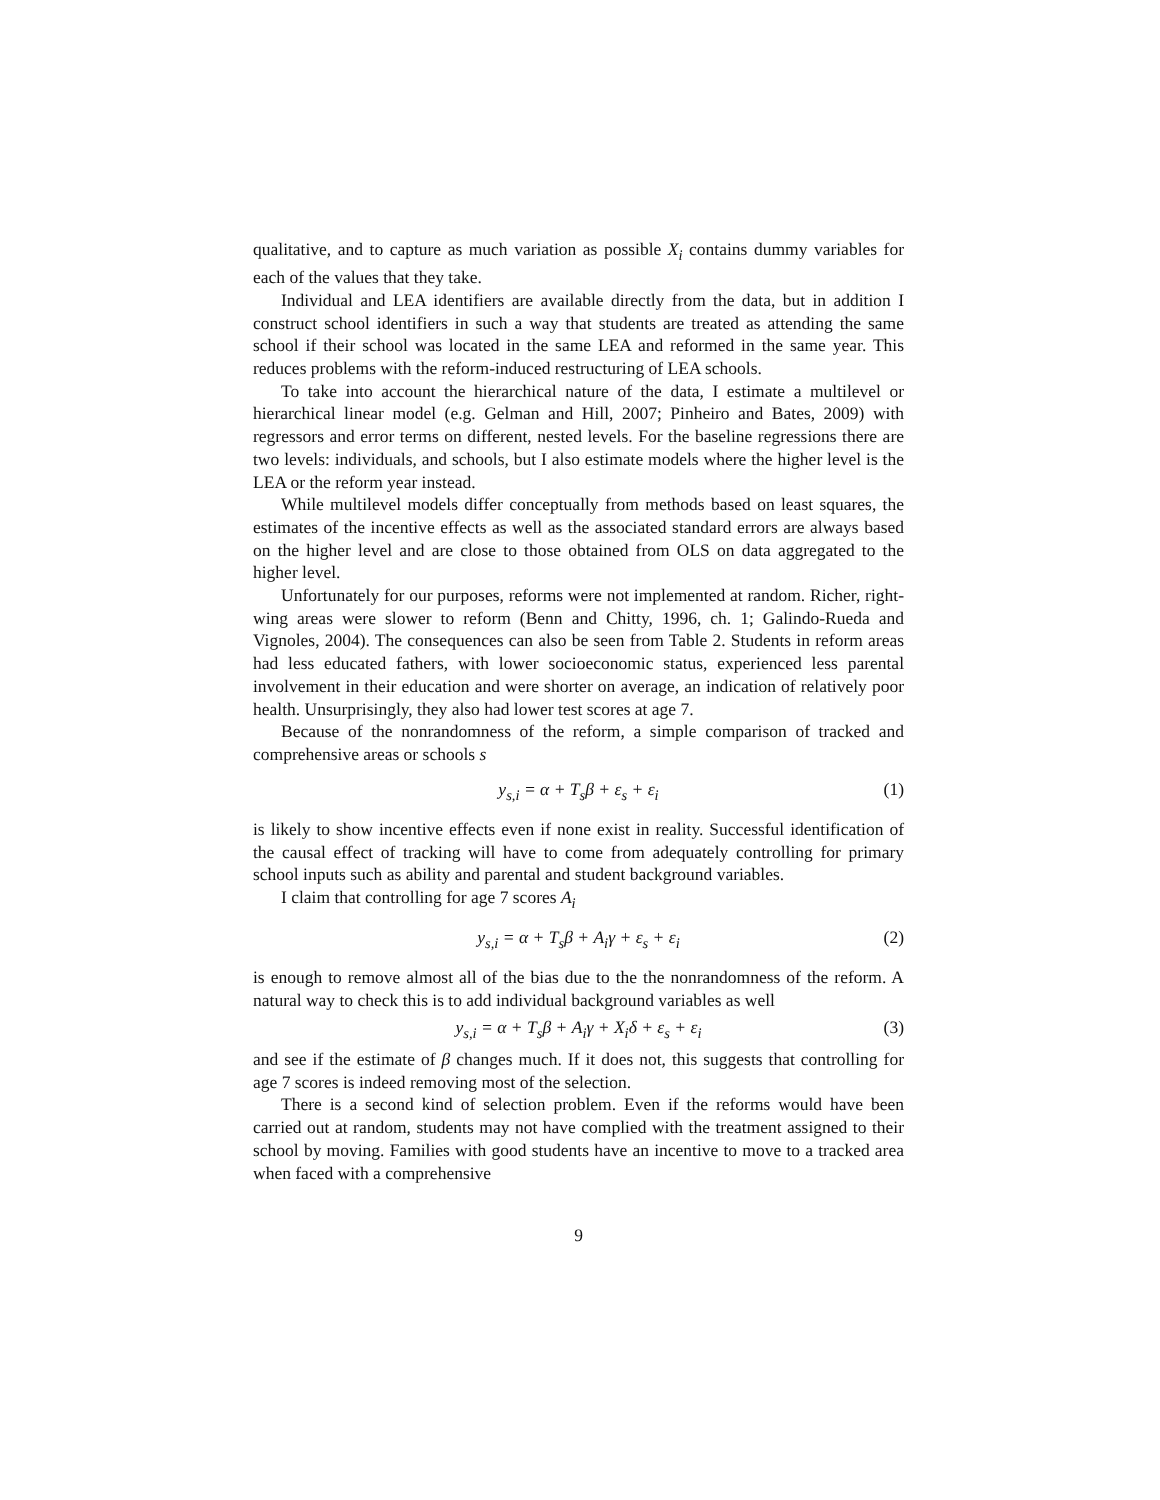qualitative, and to capture as much variation as possible X<sub>i</sub> contains dummy variables for each of the values that they take.
Individual and LEA identifiers are available directly from the data, but in addition I construct school identifiers in such a way that students are treated as attending the same school if their school was located in the same LEA and reformed in the same year. This reduces problems with the reform-induced restructuring of LEA schools.
To take into account the hierarchical nature of the data, I estimate a multilevel or hierarchical linear model (e.g. Gelman and Hill, 2007; Pinheiro and Bates, 2009) with regressors and error terms on different, nested levels. For the baseline regressions there are two levels: individuals, and schools, but I also estimate models where the higher level is the LEA or the reform year instead.
While multilevel models differ conceptually from methods based on least squares, the estimates of the incentive effects as well as the associated standard errors are always based on the higher level and are close to those obtained from OLS on data aggregated to the higher level.
Unfortunately for our purposes, reforms were not implemented at random. Richer, right-wing areas were slower to reform (Benn and Chitty, 1996, ch. 1; Galindo-Rueda and Vignoles, 2004). The consequences can also be seen from Table 2. Students in reform areas had less educated fathers, with lower socioeconomic status, experienced less parental involvement in their education and were shorter on average, an indication of relatively poor health. Unsurprisingly, they also had lower test scores at age 7.
Because of the nonrandomness of the reform, a simple comparison of tracked and comprehensive areas or schools s
y<sub>s,i</sub> = α + T<sub>s</sub>β + ε<sub>s</sub> + ε<sub>i</sub> (1)
is likely to show incentive effects even if none exist in reality. Successful identification of the causal effect of tracking will have to come from adequately controlling for primary school inputs such as ability and parental and student background variables.
I claim that controlling for age 7 scores A<sub>i</sub>
y<sub>s,i</sub> = α + T<sub>s</sub>β + A<sub>i</sub>γ + ε<sub>s</sub> + ε<sub>i</sub> (2)
is enough to remove almost all of the bias due to the the nonrandomness of the reform. A natural way to check this is to add individual background variables as well
y<sub>s,i</sub> = α + T<sub>s</sub>β + A<sub>i</sub>γ + X<sub>i</sub>δ + ε<sub>s</sub> + ε<sub>i</sub> (3)
and see if the estimate of β changes much. If it does not, this suggests that controlling for age 7 scores is indeed removing most of the selection.
There is a second kind of selection problem. Even if the reforms would have been carried out at random, students may not have complied with the treatment assigned to their school by moving. Families with good students have an incentive to move to a tracked area when faced with a comprehensive
9